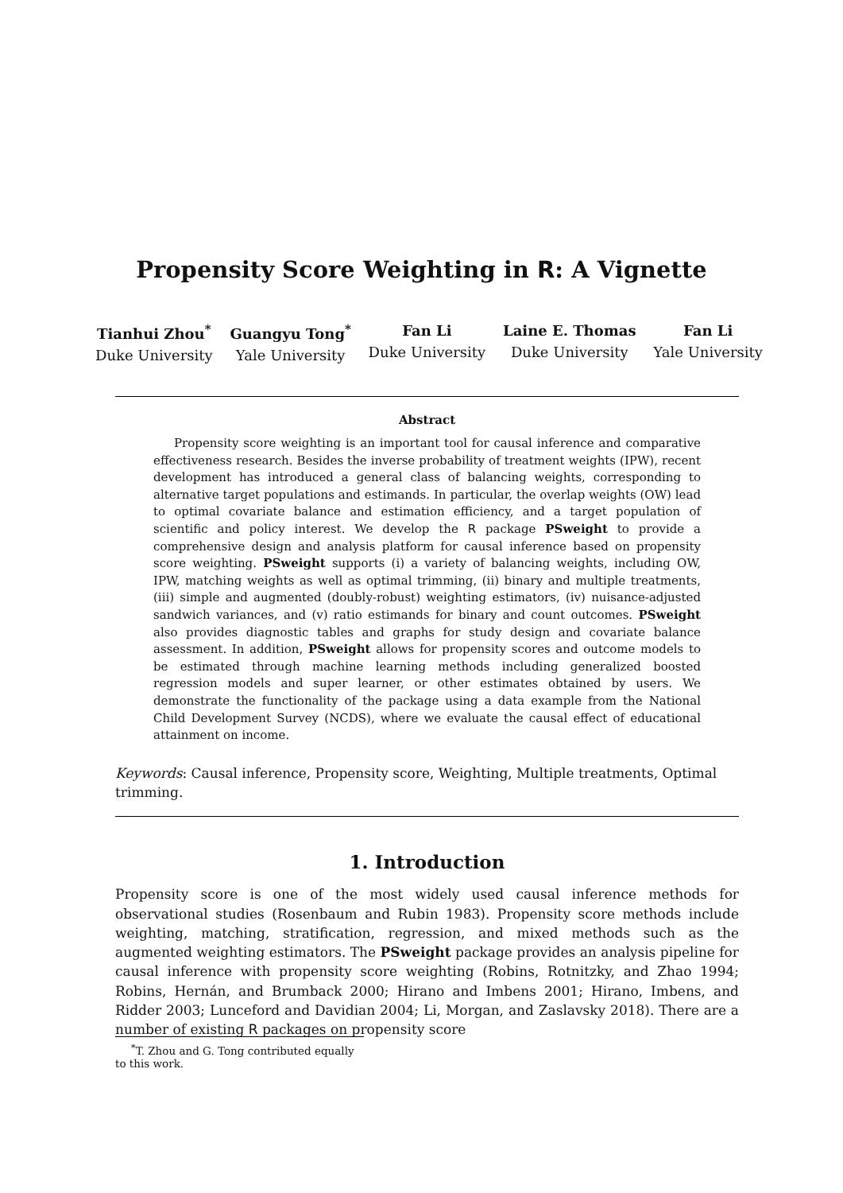Propensity Score Weighting in R: A Vignette
Tianhui Zhou<sup>*</sup>
Duke University
Guangyu Tong<sup>*</sup>
Yale University
Fan Li
Duke University
Laine E. Thomas
Duke University
Fan Li
Yale University
Abstract
Propensity score weighting is an important tool for causal inference and comparative effectiveness research. Besides the inverse probability of treatment weights (IPW), recent development has introduced a general class of balancing weights, corresponding to alternative target populations and estimands. In particular, the overlap weights (OW) lead to optimal covariate balance and estimation efficiency, and a target population of scientific and policy interest. We develop the R package PSweight to provide a comprehensive design and analysis platform for causal inference based on propensity score weighting. PSweight supports (i) a variety of balancing weights, including OW, IPW, matching weights as well as optimal trimming, (ii) binary and multiple treatments, (iii) simple and augmented (doubly-robust) weighting estimators, (iv) nuisance-adjusted sandwich variances, and (v) ratio estimands for binary and count outcomes. PSweight also provides diagnostic tables and graphs for study design and covariate balance assessment. In addition, PSweight allows for propensity scores and outcome models to be estimated through machine learning methods including generalized boosted regression models and super learner, or other estimates obtained by users. We demonstrate the functionality of the package using a data example from the National Child Development Survey (NCDS), where we evaluate the causal effect of educational attainment on income.
Keywords: Causal inference, Propensity score, Weighting, Multiple treatments, Optimal trimming.
1. Introduction
Propensity score is one of the most widely used causal inference methods for observational studies (Rosenbaum and Rubin 1983). Propensity score methods include weighting, matching, stratification, regression, and mixed methods such as the augmented weighting estimators. The PSweight package provides an analysis pipeline for causal inference with propensity score weighting (Robins, Rotnitzky, and Zhao 1994; Robins, Hernán, and Brumback 2000; Hirano and Imbens 2001; Hirano, Imbens, and Ridder 2003; Lunceford and Davidian 2004; Li, Morgan, and Zaslavsky 2018). There are a number of existing R packages on propensity score
<sup>*</sup> T. Zhou and G. Tong contributed equally to this work.